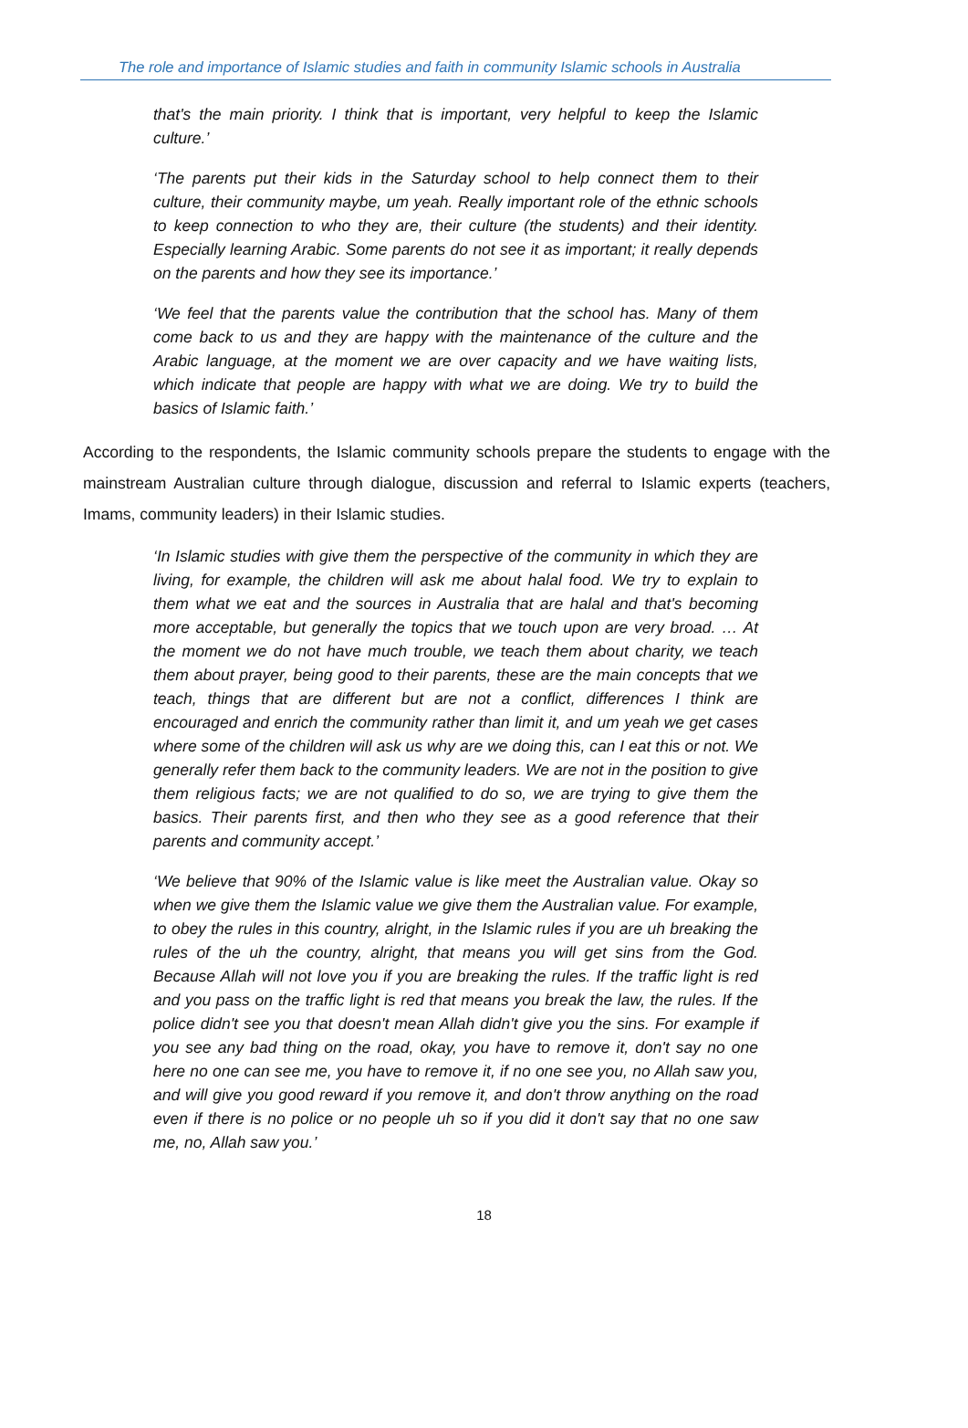The role and importance of Islamic studies and faith in community Islamic schools in Australia
that's the main priority. I think that is important, very helpful to keep the Islamic culture.’
‘The parents put their kids in the Saturday school to help connect them to their culture, their community maybe, um yeah. Really important role of the ethnic schools to keep connection to who they are, their culture (the students) and their identity. Especially learning Arabic. Some parents do not see it as important; it really depends on the parents and how they see its importance.’
‘We feel that the parents value the contribution that the school has. Many of them come back to us and they are happy with the maintenance of the culture and the Arabic language, at the moment we are over capacity and we have waiting lists, which indicate that people are happy with what we are doing. We try to build the basics of Islamic faith.’
According to the respondents, the Islamic community schools prepare the students to engage with the mainstream Australian culture through dialogue, discussion and referral to Islamic experts (teachers, Imams, community leaders) in their Islamic studies.
‘In Islamic studies with give them the perspective of the community in which they are living, for example, the children will ask me about halal food. We try to explain to them what we eat and the sources in Australia that are halal and that's becoming more acceptable, but generally the topics that we touch upon are very broad. … At the moment we do not have much trouble, we teach them about charity, we teach them about prayer, being good to their parents, these are the main concepts that we teach, things that are different but are not a conflict, differences I think are encouraged and enrich the community rather than limit it, and um yeah we get cases where some of the children will ask us why are we doing this, can I eat this or not. We generally refer them back to the community leaders. We are not in the position to give them religious facts; we are not qualified to do so, we are trying to give them the basics. Their parents first, and then who they see as a good reference that their parents and community accept.’
‘We believe that 90% of the Islamic value is like meet the Australian value. Okay so when we give them the Islamic value we give them the Australian value. For example, to obey the rules in this country, alright, in the Islamic rules if you are uh breaking the rules of the uh the country, alright, that means you will get sins from the God. Because Allah will not love you if you are breaking the rules. If the traffic light is red and you pass on the traffic light is red that means you break the law, the rules. If the police didn't see you that doesn't mean Allah didn't give you the sins. For example if you see any bad thing on the road, okay, you have to remove it, don't say no one here no one can see me, you have to remove it, if no one see you, no Allah saw you, and will give you good reward if you remove it, and don't throw anything on the road even if there is no police or no people uh so if you did it don't say that no one saw me, no, Allah saw you.’
18